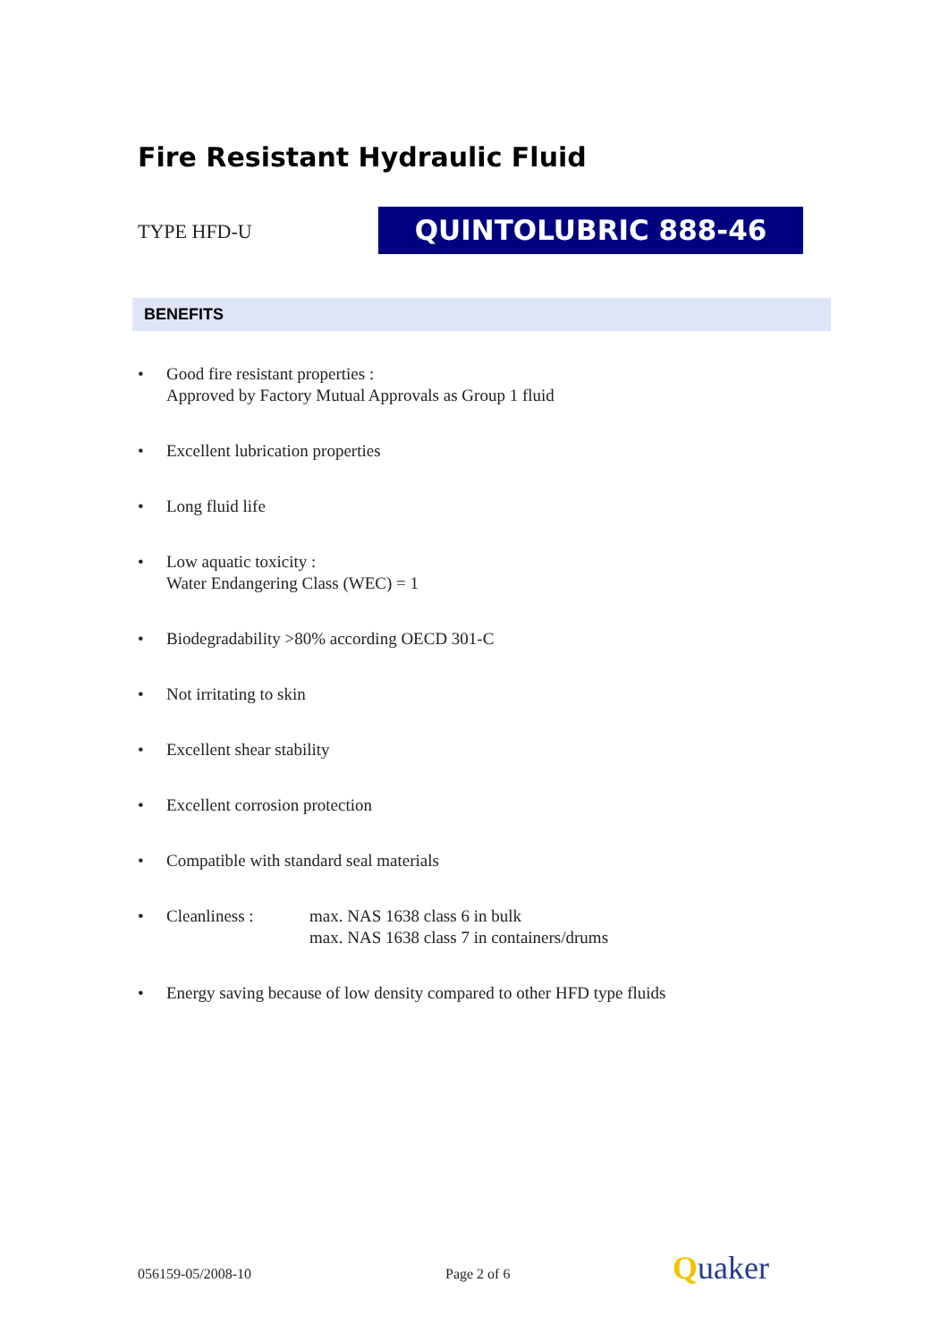Fire Resistant Hydraulic Fluid
TYPE HFD-U QUINTOLUBRIC 888-46
BENEFITS
• Good fire resistant properties :
Approved by Factory Mutual Approvals as Group 1 fluid
• Excellent lubrication properties
• Long fluid life
• Low aquatic toxicity :
Water Endangering Class (WEC) = 1
• Biodegradability >80% according OECD 301-C
• Not irritating to skin
• Excellent shear stability
• Excellent corrosion protection
• Compatible with standard seal materials
• Cleanliness : max. NAS 1638 class 6 in bulk
max. NAS 1638 class 7 in containers/drums
• Energy saving because of low density compared to other HFD type fluids
056159-05/2008-10 Page 2 of 6 Quaker